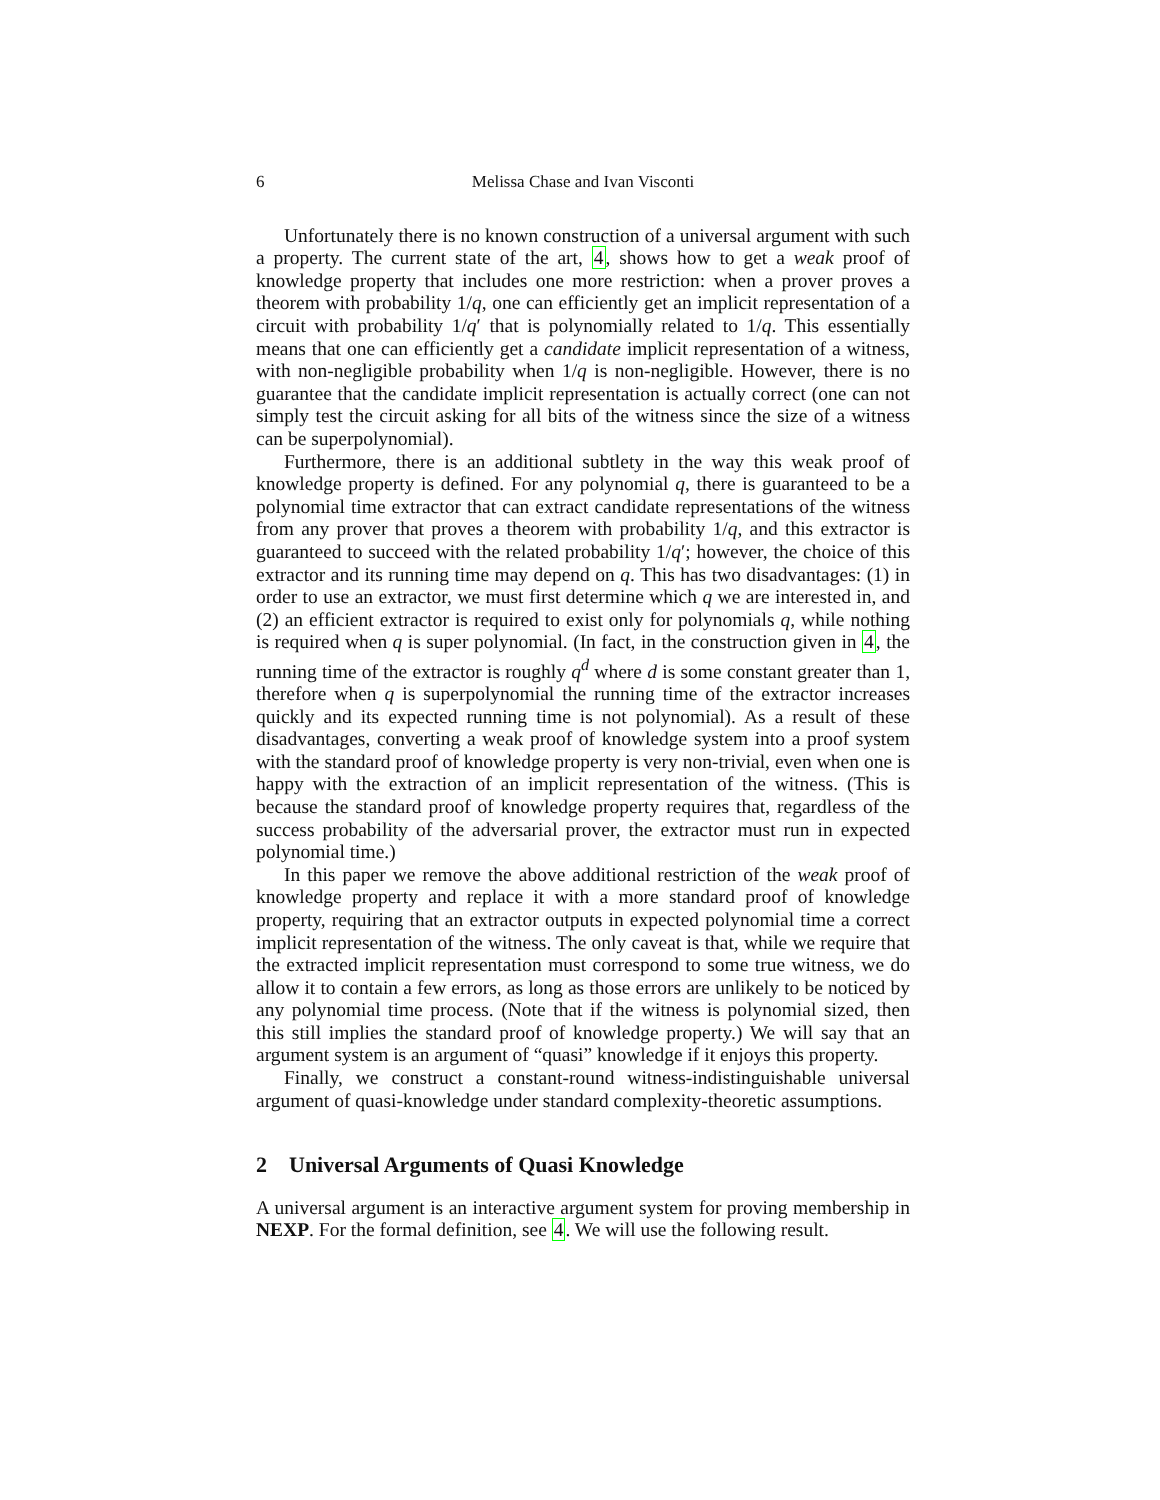6 Melissa Chase and Ivan Visconti
Unfortunately there is no known construction of a universal argument with such a property. The current state of the art, 4, shows how to get a weak proof of knowledge property that includes one more restriction: when a prover proves a theorem with probability 1/q, one can efficiently get an implicit representation of a circuit with probability 1/q′ that is polynomially related to 1/q. This essentially means that one can efficiently get a candidate implicit representation of a witness, with non-negligible probability when 1/q is non-negligible. However, there is no guarantee that the candidate implicit representation is actually correct (one can not simply test the circuit asking for all bits of the witness since the size of a witness can be superpolynomial).
Furthermore, there is an additional subtlety in the way this weak proof of knowledge property is defined. For any polynomial q, there is guaranteed to be a polynomial time extractor that can extract candidate representations of the witness from any prover that proves a theorem with probability 1/q, and this extractor is guaranteed to succeed with the related probability 1/q′; however, the choice of this extractor and its running time may depend on q. This has two disadvantages: (1) in order to use an extractor, we must first determine which q we are interested in, and (2) an efficient extractor is required to exist only for polynomials q, while nothing is required when q is super polynomial. (In fact, in the construction given in 4, the running time of the extractor is roughly q<sup>d</sup> where d is some constant greater than 1, therefore when q is superpolynomial the running time of the extractor increases quickly and its expected running time is not polynomial). As a result of these disadvantages, converting a weak proof of knowledge system into a proof system with the standard proof of knowledge property is very non-trivial, even when one is happy with the extraction of an implicit representation of the witness. (This is because the standard proof of knowledge property requires that, regardless of the success probability of the adversarial prover, the extractor must run in expected polynomial time.)
In this paper we remove the above additional restriction of the weak proof of knowledge property and replace it with a more standard proof of knowledge property, requiring that an extractor outputs in expected polynomial time a correct implicit representation of the witness. The only caveat is that, while we require that the extracted implicit representation must correspond to some true witness, we do allow it to contain a few errors, as long as those errors are unlikely to be noticed by any polynomial time process. (Note that if the witness is polynomial sized, then this still implies the standard proof of knowledge property.) We will say that an argument system is an argument of “quasi” knowledge if it enjoys this property.
Finally, we construct a constant-round witness-indistinguishable universal argument of quasi-knowledge under standard complexity-theoretic assumptions.
2 Universal Arguments of Quasi Knowledge
A universal argument is an interactive argument system for proving membership in NEXP. For the formal definition, see 4. We will use the following result.